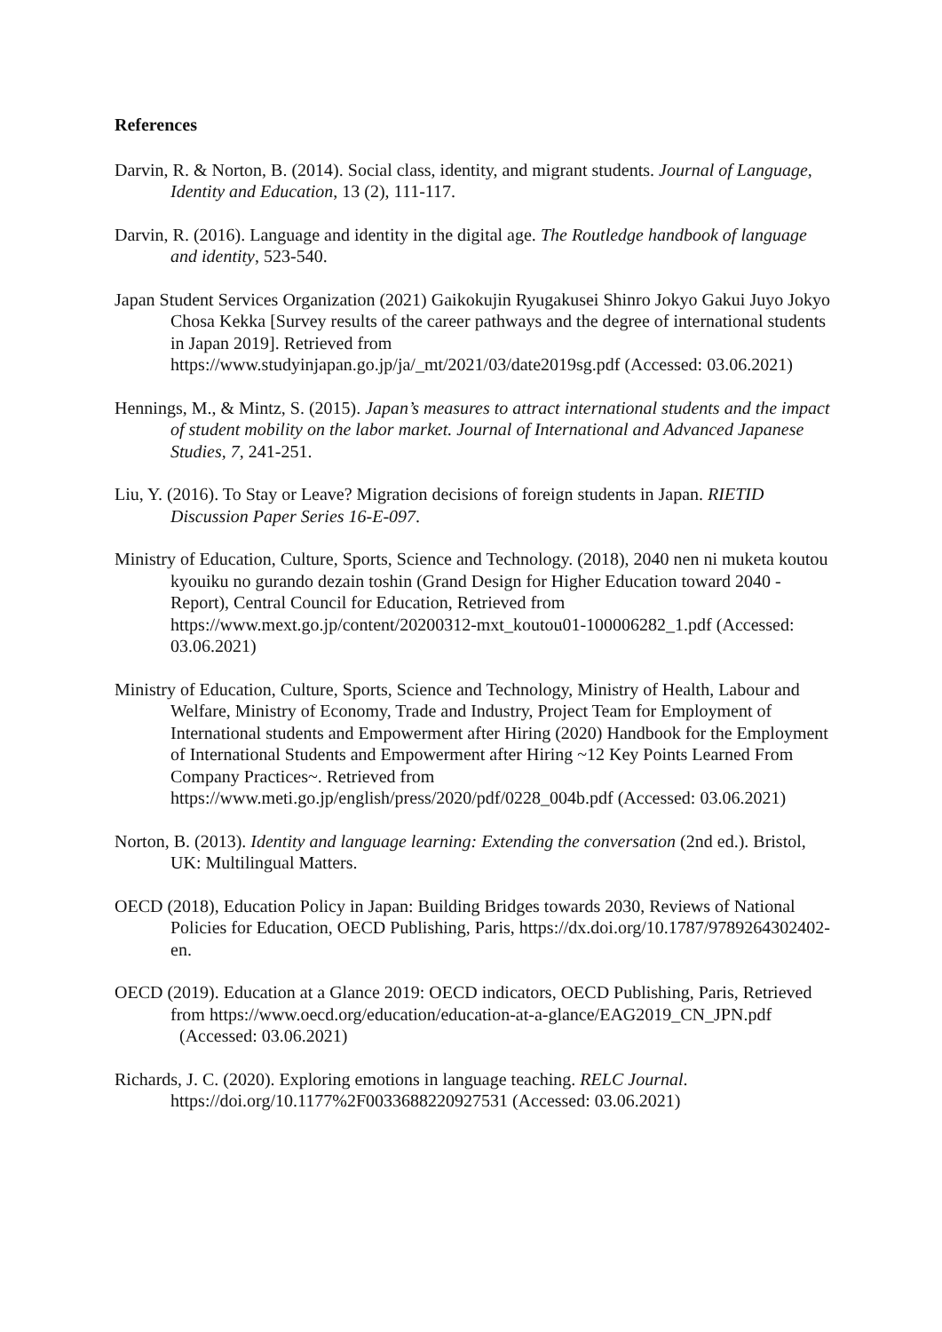References
Darvin, R. & Norton, B. (2014). Social class, identity, and migrant students. Journal of Language, Identity and Education, 13 (2), 111-117.
Darvin, R. (2016). Language and identity in the digital age. The Routledge handbook of language and identity, 523-540.
Japan Student Services Organization (2021) Gaikokujin Ryugakusei Shinro Jokyo Gakui Juyo Jokyo Chosa Kekka [Survey results of the career pathways and the degree of international students in Japan 2019]. Retrieved from https://www.studyinjapan.go.jp/ja/_mt/2021/03/date2019sg.pdf (Accessed: 03.06.2021)
Hennings, M., & Mintz, S. (2015). Japan’s measures to attract international students and the impact of student mobility on the labor market. Journal of International and Advanced Japanese Studies, 7, 241-251.
Liu, Y. (2016). To Stay or Leave? Migration decisions of foreign students in Japan. RIETID Discussion Paper Series 16-E-097.
Ministry of Education, Culture, Sports, Science and Technology. (2018), 2040 nen ni muketa koutou kyouiku no gurando dezain toshin (Grand Design for Higher Education toward 2040 - Report), Central Council for Education, Retrieved from https://www.mext.go.jp/content/20200312-mxt_koutou01-100006282_1.pdf (Accessed: 03.06.2021)
Ministry of Education, Culture, Sports, Science and Technology, Ministry of Health, Labour and Welfare, Ministry of Economy, Trade and Industry, Project Team for Employment of International students and Empowerment after Hiring (2020) Handbook for the Employment of International Students and Empowerment after Hiring ~12 Key Points Learned From Company Practices~. Retrieved from https://www.meti.go.jp/english/press/2020/pdf/0228_004b.pdf (Accessed: 03.06.2021)
Norton, B. (2013). Identity and language learning: Extending the conversation (2nd ed.). Bristol, UK: Multilingual Matters.
OECD (2018), Education Policy in Japan: Building Bridges towards 2030, Reviews of National Policies for Education, OECD Publishing, Paris, https://dx.doi.org/10.1787/9789264302402-en.
OECD (2019). Education at a Glance 2019: OECD indicators, OECD Publishing, Paris, Retrieved from https://www.oecd.org/education/education-at-a-glance/EAG2019_CN_JPN.pdf (Accessed: 03.06.2021)
Richards, J. C. (2020). Exploring emotions in language teaching. RELC Journal. https://doi.org/10.1177%2F0033688220927531 (Accessed: 03.06.2021)